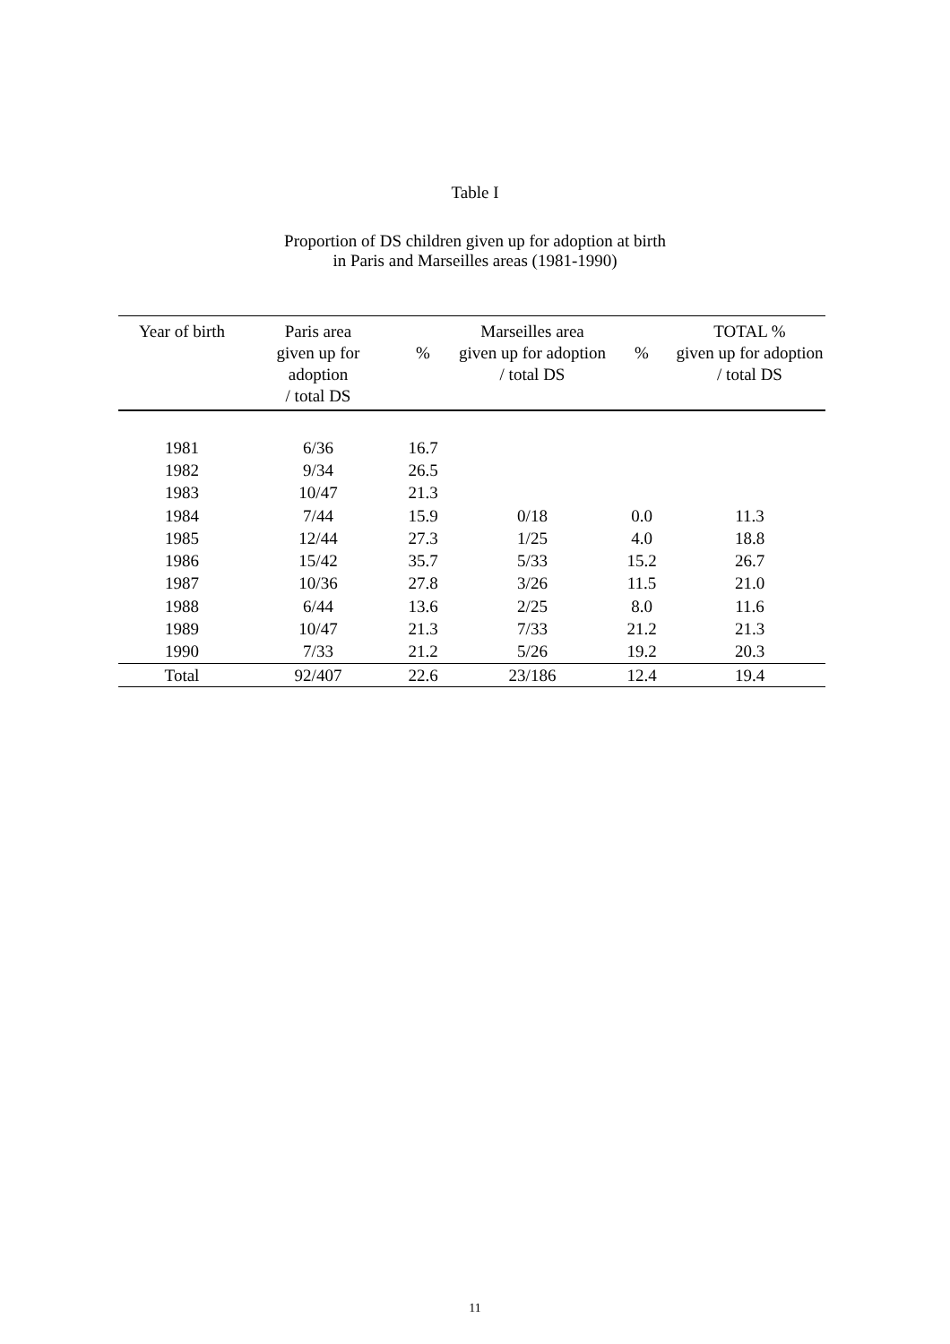Table I
Proportion of DS children given up for adoption at birth
in Paris and Marseilles areas (1981-1990)
| Year of birth | Paris area given up for adoption / total DS | % | Marseilles area given up for adoption / total DS | % | TOTAL % given up for adoption / total DS |
| --- | --- | --- | --- | --- | --- |
| 1981 | 6/36 | 16.7 | | | |
| 1982 | 9/34 | 26.5 | | | |
| 1983 | 10/47 | 21.3 | | | |
| 1984 | 7/44 | 15.9 | 0/18 | 0.0 | 11.3 |
| 1985 | 12/44 | 27.3 | 1/25 | 4.0 | 18.8 |
| 1986 | 15/42 | 35.7 | 5/33 | 15.2 | 26.7 |
| 1987 | 10/36 | 27.8 | 3/26 | 11.5 | 21.0 |
| 1988 | 6/44 | 13.6 | 2/25 | 8.0 | 11.6 |
| 1989 | 10/47 | 21.3 | 7/33 | 21.2 | 21.3 |
| 1990 | 7/33 | 21.2 | 5/26 | 19.2 | 20.3 |
| Total | 92/407 | 22.6 | 23/186 | 12.4 | 19.4 |
11